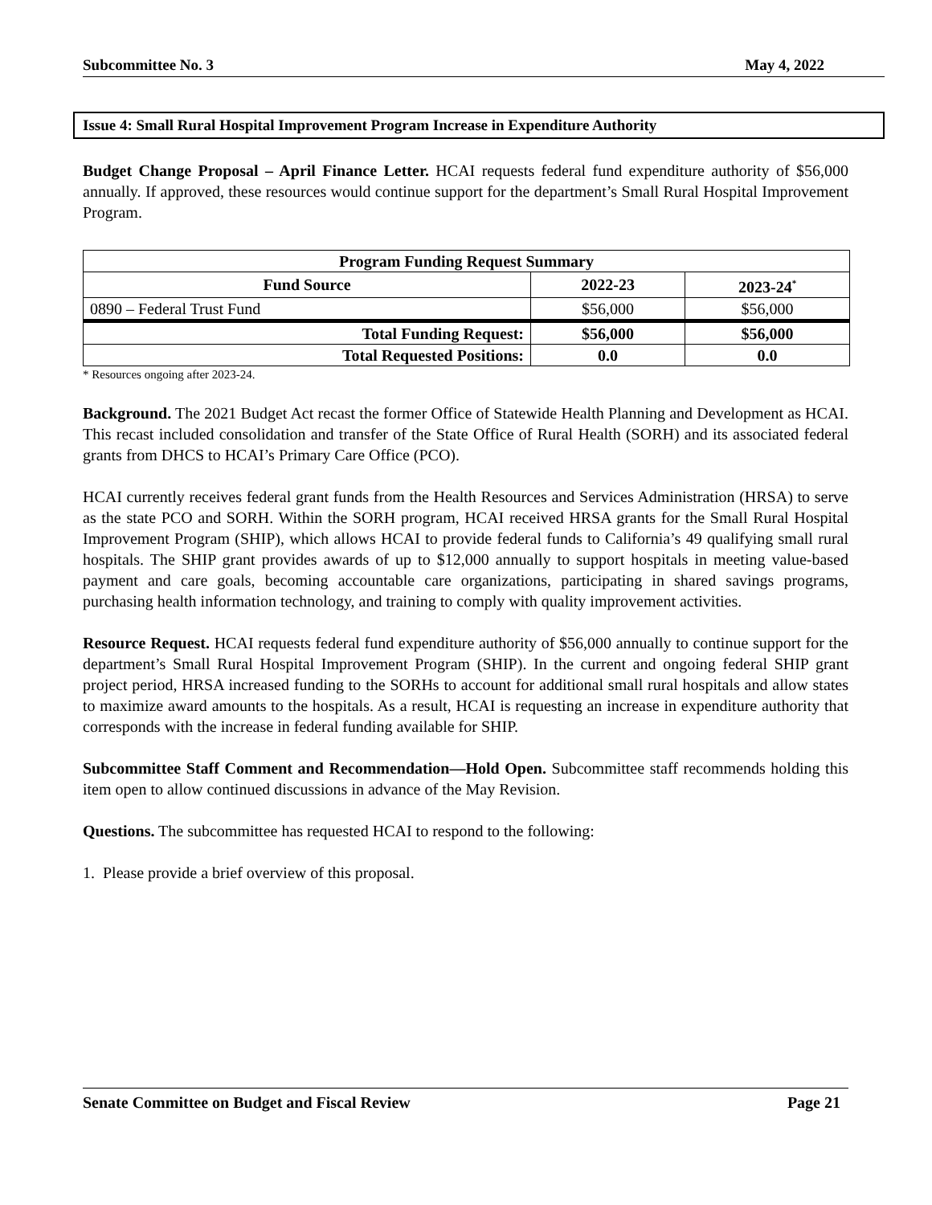Subcommittee No. 3 May 4, 2022
Issue 4: Small Rural Hospital Improvement Program Increase in Expenditure Authority
Budget Change Proposal – April Finance Letter. HCAI requests federal fund expenditure authority of $56,000 annually. If approved, these resources would continue support for the department’s Small Rural Hospital Improvement Program.
| Program Funding Request Summary | | |
| --- | --- | --- |
| Fund Source | 2022-23 | 2023-24<sup>*</sup> |
| 0890 – Federal Trust Fund | $56,000 | $56,000 |
| Total Funding Request: | $56,000 | $56,000 |
| Total Requested Positions: | 0.0 | 0.0 |
* Resources ongoing after 2023-24.
Background. The 2021 Budget Act recast the former Office of Statewide Health Planning and Development as HCAI. This recast included consolidation and transfer of the State Office of Rural Health (SORH) and its associated federal grants from DHCS to HCAI’s Primary Care Office (PCO).
HCAI currently receives federal grant funds from the Health Resources and Services Administration (HRSA) to serve as the state PCO and SORH. Within the SORH program, HCAI received HRSA grants for the Small Rural Hospital Improvement Program (SHIP), which allows HCAI to provide federal funds to California’s 49 qualifying small rural hospitals. The SHIP grant provides awards of up to $12,000 annually to support hospitals in meeting value-based payment and care goals, becoming accountable care organizations, participating in shared savings programs, purchasing health information technology, and training to comply with quality improvement activities.
Resource Request. HCAI requests federal fund expenditure authority of $56,000 annually to continue support for the department’s Small Rural Hospital Improvement Program (SHIP). In the current and ongoing federal SHIP grant project period, HRSA increased funding to the SORHs to account for additional small rural hospitals and allow states to maximize award amounts to the hospitals. As a result, HCAI is requesting an increase in expenditure authority that corresponds with the increase in federal funding available for SHIP.
Subcommittee Staff Comment and Recommendation—Hold Open. Subcommittee staff recommends holding this item open to allow continued discussions in advance of the May Revision.
Questions. The subcommittee has requested HCAI to respond to the following:
1. Please provide a brief overview of this proposal.
Senate Committee on Budget and Fiscal Review Page 21